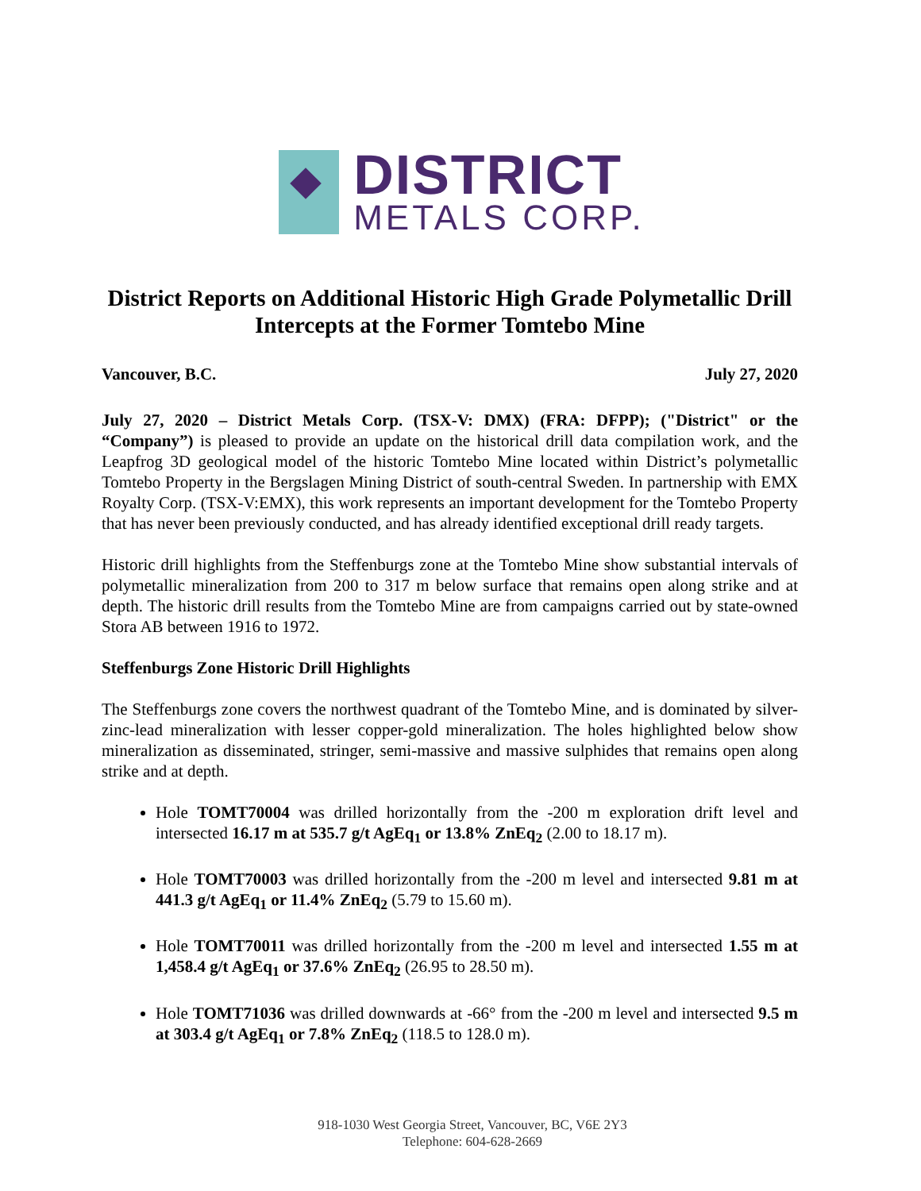DISTRICT
METALS CORP.
District Reports on Additional Historic High Grade Polymetallic Drill Intercepts at the Former Tomtebo Mine
Vancouver, B.C. July 27, 2020
July 27, 2020 – District Metals Corp. (TSX-V: DMX) (FRA: DFPP); ("District" or the “Company”) is pleased to provide an update on the historical drill data compilation work, and the Leapfrog 3D geological model of the historic Tomtebo Mine located within District’s polymetallic Tomtebo Property in the Bergslagen Mining District of south-central Sweden. In partnership with EMX Royalty Corp. (TSX-V:EMX), this work represents an important development for the Tomtebo Property that has never been previously conducted, and has already identified exceptional drill ready targets.
Historic drill highlights from the Steffenburgs zone at the Tomtebo Mine show substantial intervals of polymetallic mineralization from 200 to 317 m below surface that remains open along strike and at depth. The historic drill results from the Tomtebo Mine are from campaigns carried out by state-owned Stora AB between 1916 to 1972.
Steffenburgs Zone Historic Drill Highlights
The Steffenburgs zone covers the northwest quadrant of the Tomtebo Mine, and is dominated by silver-zinc-lead mineralization with lesser copper-gold mineralization. The holes highlighted below show mineralization as disseminated, stringer, semi-massive and massive sulphides that remains open along strike and at depth.
Hole TOMT70004 was drilled horizontally from the -200 m exploration drift level and intersected 16.17 m at 535.7 g/t AgEq<sub>1</sub> or 13.8% ZnEq<sub>2</sub> (2.00 to 18.17 m).
Hole TOMT70003 was drilled horizontally from the -200 m level and intersected 9.81 m at 441.3 g/t AgEq<sub>1</sub> or 11.4% ZnEq<sub>2</sub> (5.79 to 15.60 m).
Hole TOMT70011 was drilled horizontally from the -200 m level and intersected 1.55 m at 1,458.4 g/t AgEq<sub>1</sub> or 37.6% ZnEq<sub>2</sub> (26.95 to 28.50 m).
Hole TOMT71036 was drilled downwards at -66° from the -200 m level and intersected 9.5 m at 303.4 g/t AgEq<sub>1</sub> or 7.8% ZnEq<sub>2</sub> (118.5 to 128.0 m).
918-1030 West Georgia Street, Vancouver, BC, V6E 2Y3
Telephone: 604-628-2669